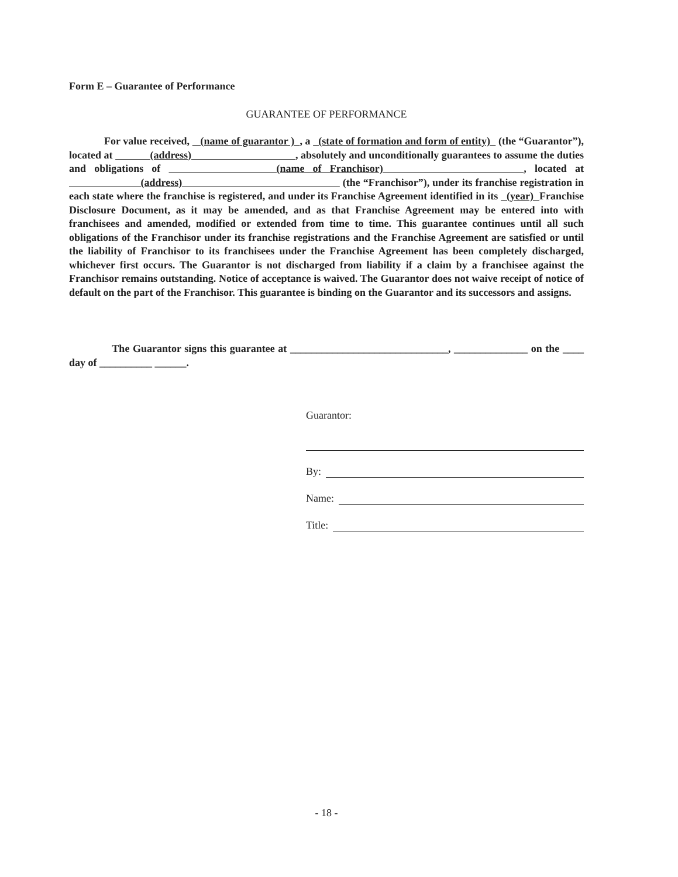Form E – Guarantee of Performance
GUARANTEE OF PERFORMANCE
For value received, (name of guarantor ) , a (state of formation and form of entity) (the “Guarantor”), located at (address) , absolutely and unconditionally guarantees to assume the duties and obligations of (name of Franchisor) , located at (address) (the “Franchisor”), under its franchise registration in each state where the franchise is registered, and under its Franchise Agreement identified in its (year) Franchise Disclosure Document, as it may be amended, and as that Franchise Agreement may be entered into with franchisees and amended, modified or extended from time to time. This guarantee continues until all such obligations of the Franchisor under its franchise registrations and the Franchise Agreement are satisfied or until the liability of Franchisor to its franchisees under the Franchise Agreement has been completely discharged, whichever first occurs. The Guarantor is not discharged from liability if a claim by a franchisee against the Franchisor remains outstanding. Notice of acceptance is waived. The Guarantor does not waive receipt of notice of default on the part of the Franchisor. This guarantee is binding on the Guarantor and its successors and assigns.
The Guarantor signs this guarantee at ______________________________, ______________ on the ____ day of __________ ______.
Guarantor:
By:
Name:
Title:
- 18 -